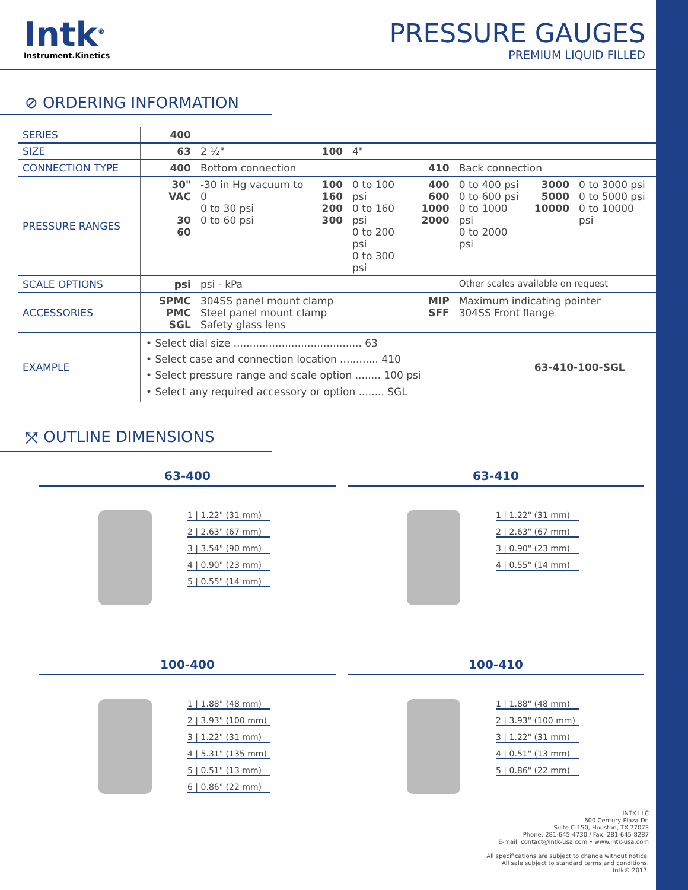Intk<sup>®</sup>
Instrument.Kinetics
PRESSURE GAUGES
PREMIUM LIQUID FILLED
⊘ ORDERING INFORMATION
| SERIES | 400 | | | | | | | |
| SIZE | 63 | 2 ½" | 100 | 4" | | | | |
| CONNECTION TYPE | 400 | Bottom connection | | | 410 | Back connection | | |
| PRESSURE RANGES | 30" VAC 30 60 | -30 in Hg vacuum to 0 0 to 30 psi 0 to 60 psi | 100 160 200 300 | 0 to 100 psi 0 to 160 psi 0 to 200 psi 0 to 300 psi | 400 600 1000 2000 | 0 to 400 psi 0 to 600 psi 0 to 1000 psi 0 to 2000 psi | 3000 5000 10000 | 0 to 3000 psi 0 to 5000 psi 0 to 10000 psi |
| SCALE OPTIONS | psi | psi - kPa | | | | Other scales available on request | | |
| ACCESSORIES | SPMC PMC SGL | 304SS panel mount clamp Steel panel mount clamp Safety glass lens | | | MIP SFF | Maximum indicating pointer 304SS Front flange | | |
| EXAMPLE | • Select dial size ........................................ 63 • Select case and connection location ............ 410 • Select pressure range and scale option ........ 100 psi • Select any required accessory or option ........ SGL | | | | | | 63-410-100-SGL | |
⤧ OUTLINE DIMENSIONS
63-400
1 | 1.22" (31 mm)
2 | 2.63" (67 mm)
3 | 3.54" (90 mm)
4 | 0.90" (23 mm)
5 | 0.55" (14 mm)
63-410
1 | 1.22" (31 mm)
2 | 2.63" (67 mm)
3 | 0.90" (23 mm)
4 | 0.55" (14 mm)
100-400
1 | 1.88" (48 mm)
2 | 3.93" (100 mm)
3 | 1.22" (31 mm)
4 | 5.31" (135 mm)
5 | 0.51" (13 mm)
6 | 0.86" (22 mm)
100-410
1 | 1.88" (48 mm)
2 | 3.93" (100 mm)
3 | 1.22" (31 mm)
4 | 0.51" (13 mm)
5 | 0.86" (22 mm)
INTK LLC
600 Century Plaza Dr.
Suite C-150, Houston, TX 77073
Phone: 281-645-4730 / Fax: 281-645-8287
E-mail: contact@intk-usa.com • www.intk-usa.com
All specifications are subject to change without notice.
All sale subject to standard terms and conditions.
Intk® 2017.